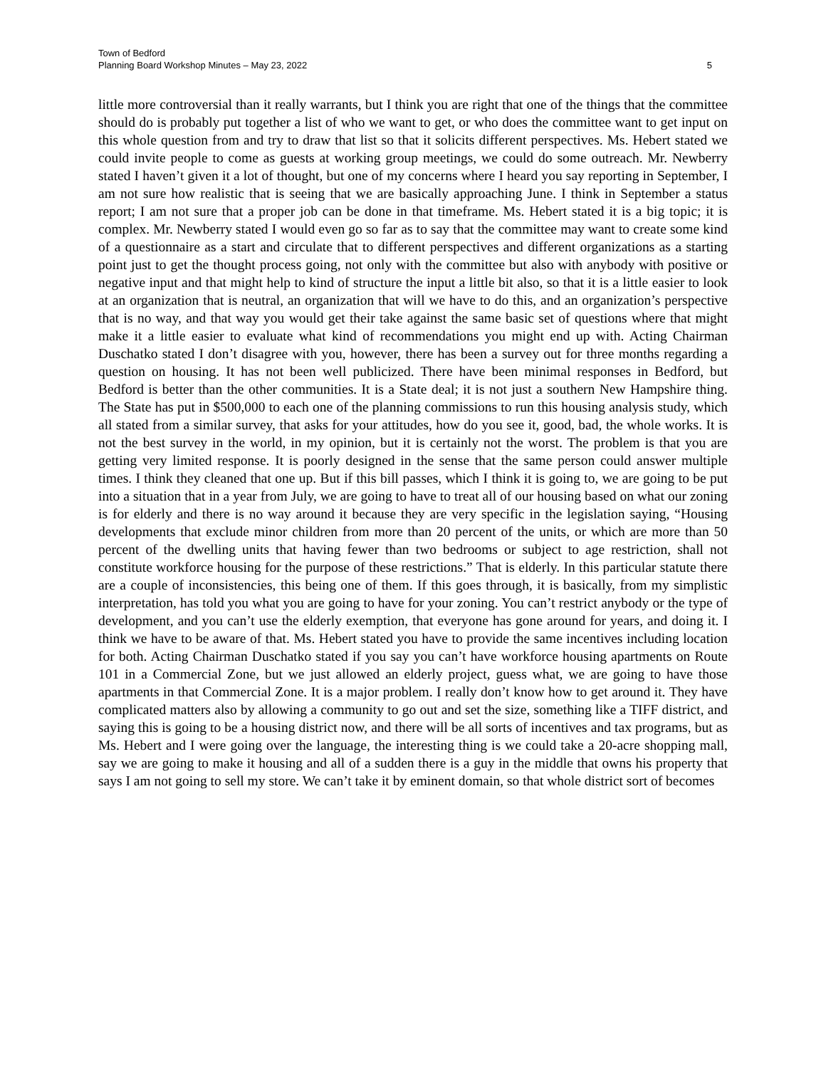Town of Bedford
Planning Board Workshop Minutes – May 23, 2022 5
little more controversial than it really warrants, but I think you are right that one of the things that the committee should do is probably put together a list of who we want to get, or who does the committee want to get input on this whole question from and try to draw that list so that it solicits different perspectives. Ms. Hebert stated we could invite people to come as guests at working group meetings, we could do some outreach. Mr. Newberry stated I haven’t given it a lot of thought, but one of my concerns where I heard you say reporting in September, I am not sure how realistic that is seeing that we are basically approaching June. I think in September a status report; I am not sure that a proper job can be done in that timeframe. Ms. Hebert stated it is a big topic; it is complex. Mr. Newberry stated I would even go so far as to say that the committee may want to create some kind of a questionnaire as a start and circulate that to different perspectives and different organizations as a starting point just to get the thought process going, not only with the committee but also with anybody with positive or negative input and that might help to kind of structure the input a little bit also, so that it is a little easier to look at an organization that is neutral, an organization that will we have to do this, and an organization’s perspective that is no way, and that way you would get their take against the same basic set of questions where that might make it a little easier to evaluate what kind of recommendations you might end up with. Acting Chairman Duschatko stated I don’t disagree with you, however, there has been a survey out for three months regarding a question on housing. It has not been well publicized. There have been minimal responses in Bedford, but Bedford is better than the other communities. It is a State deal; it is not just a southern New Hampshire thing. The State has put in $500,000 to each one of the planning commissions to run this housing analysis study, which all stated from a similar survey, that asks for your attitudes, how do you see it, good, bad, the whole works. It is not the best survey in the world, in my opinion, but it is certainly not the worst. The problem is that you are getting very limited response. It is poorly designed in the sense that the same person could answer multiple times. I think they cleaned that one up. But if this bill passes, which I think it is going to, we are going to be put into a situation that in a year from July, we are going to have to treat all of our housing based on what our zoning is for elderly and there is no way around it because they are very specific in the legislation saying, “Housing developments that exclude minor children from more than 20 percent of the units, or which are more than 50 percent of the dwelling units that having fewer than two bedrooms or subject to age restriction, shall not constitute workforce housing for the purpose of these restrictions.” That is elderly. In this particular statute there are a couple of inconsistencies, this being one of them. If this goes through, it is basically, from my simplistic interpretation, has told you what you are going to have for your zoning. You can’t restrict anybody or the type of development, and you can’t use the elderly exemption, that everyone has gone around for years, and doing it. I think we have to be aware of that. Ms. Hebert stated you have to provide the same incentives including location for both. Acting Chairman Duschatko stated if you say you can’t have workforce housing apartments on Route 101 in a Commercial Zone, but we just allowed an elderly project, guess what, we are going to have those apartments in that Commercial Zone. It is a major problem. I really don’t know how to get around it. They have complicated matters also by allowing a community to go out and set the size, something like a TIFF district, and saying this is going to be a housing district now, and there will be all sorts of incentives and tax programs, but as Ms. Hebert and I were going over the language, the interesting thing is we could take a 20-acre shopping mall, say we are going to make it housing and all of a sudden there is a guy in the middle that owns his property that says I am not going to sell my store. We can’t take it by eminent domain, so that whole district sort of becomes